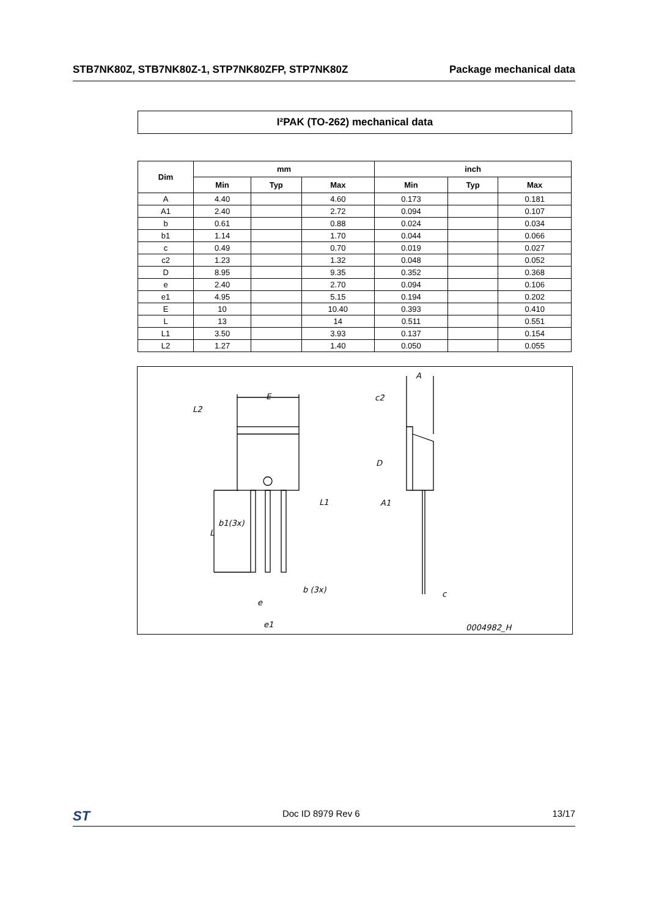STB7NK80Z, STB7NK80Z-1, STP7NK80ZFP, STP7NK80Z Package mechanical data
I²PAK (TO-262) mechanical data
| Dim | mm | | | inch | | |
| --- | --- | --- | --- | --- | --- | --- |
| | Min | Typ | Max | Min | Typ | Max |
| A | 4.40 | | 4.60 | 0.173 | | 0.181 |
| A1 | 2.40 | | 2.72 | 0.094 | | 0.107 |
| b | 0.61 | | 0.88 | 0.024 | | 0.034 |
| b1 | 1.14 | | 1.70 | 0.044 | | 0.066 |
| c | 0.49 | | 0.70 | 0.019 | | 0.027 |
| c2 | 1.23 | | 1.32 | 0.048 | | 0.052 |
| D | 8.95 | | 9.35 | 0.352 | | 0.368 |
| e | 2.40 | | 2.70 | 0.094 | | 0.106 |
| e1 | 4.95 | | 5.15 | 0.194 | | 0.202 |
| E | 10 | | 10.40 | 0.393 | | 0.410 |
| L | 13 | | 14 | 0.511 | | 0.551 |
| L1 | 3.50 | | 3.93 | 0.137 | | 0.154 |
| L2 | 1.27 | | 1.40 | 0.050 | | 0.055 |
E
L2
L1
b1(3x)
L
b (3x)
e
e1
A
c2
D
A1
c
0004982_H
ST Doc ID 8979 Rev 6 13/17